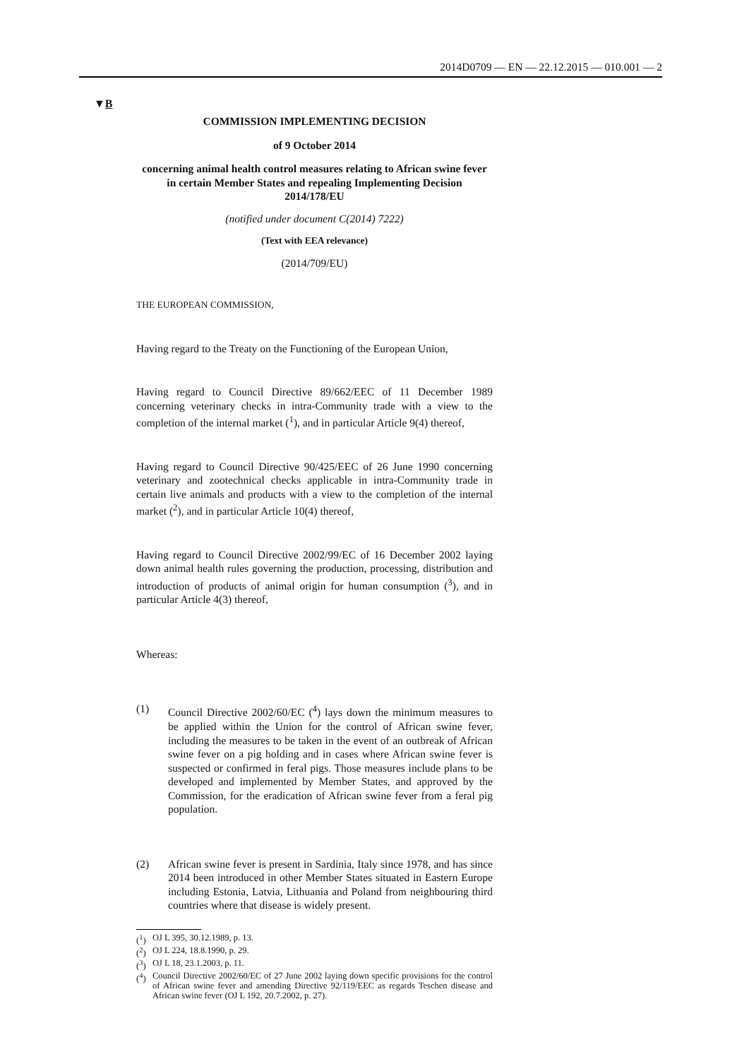2014D0709 — EN — 22.12.2015 — 010.001 — 2
▼B
COMMISSION IMPLEMENTING DECISION
of 9 October 2014
concerning animal health control measures relating to African swine fever in certain Member States and repealing Implementing Decision 2014/178/EU
(notified under document C(2014) 7222)
(Text with EEA relevance)
(2014/709/EU)
THE EUROPEAN COMMISSION,
Having regard to the Treaty on the Functioning of the European Union,
Having regard to Council Directive 89/662/EEC of 11 December 1989 concerning veterinary checks in intra-Community trade with a view to the completion of the internal market (<sup>1</sup>), and in particular Article 9(4) thereof,
Having regard to Council Directive 90/425/EEC of 26 June 1990 concerning veterinary and zootechnical checks applicable in intra-Community trade in certain live animals and products with a view to the completion of the internal market (<sup>2</sup>), and in particular Article 10(4) thereof,
Having regard to Council Directive 2002/99/EC of 16 December 2002 laying down animal health rules governing the production, processing, distribution and introduction of products of animal origin for human consumption (<sup>3</sup>), and in particular Article 4(3) thereof,
Whereas:
(1) Council Directive 2002/60/EC (<sup>4</sup>) lays down the minimum measures to be applied within the Union for the control of African swine fever, including the measures to be taken in the event of an outbreak of African swine fever on a pig holding and in cases where African swine fever is suspected or confirmed in feral pigs. Those measures include plans to be developed and implemented by Member States, and approved by the Commission, for the eradication of African swine fever from a feral pig population.
(2) African swine fever is present in Sardinia, Italy since 1978, and has since 2014 been introduced in other Member States situated in Eastern Europe including Estonia, Latvia, Lithuania and Poland from neighbouring third countries where that disease is widely present.
(<sup>1</sup>) OJ L 395, 30.12.1989, p. 13.
(<sup>2</sup>) OJ L 224, 18.8.1990, p. 29.
(<sup>3</sup>) OJ L 18, 23.1.2003, p. 11.
(<sup>4</sup>) Council Directive 2002/60/EC of 27 June 2002 laying down specific provisions for the control of African swine fever and amending Directive 92/119/EEC as regards Teschen disease and African swine fever (OJ L 192, 20.7.2002, p. 27).